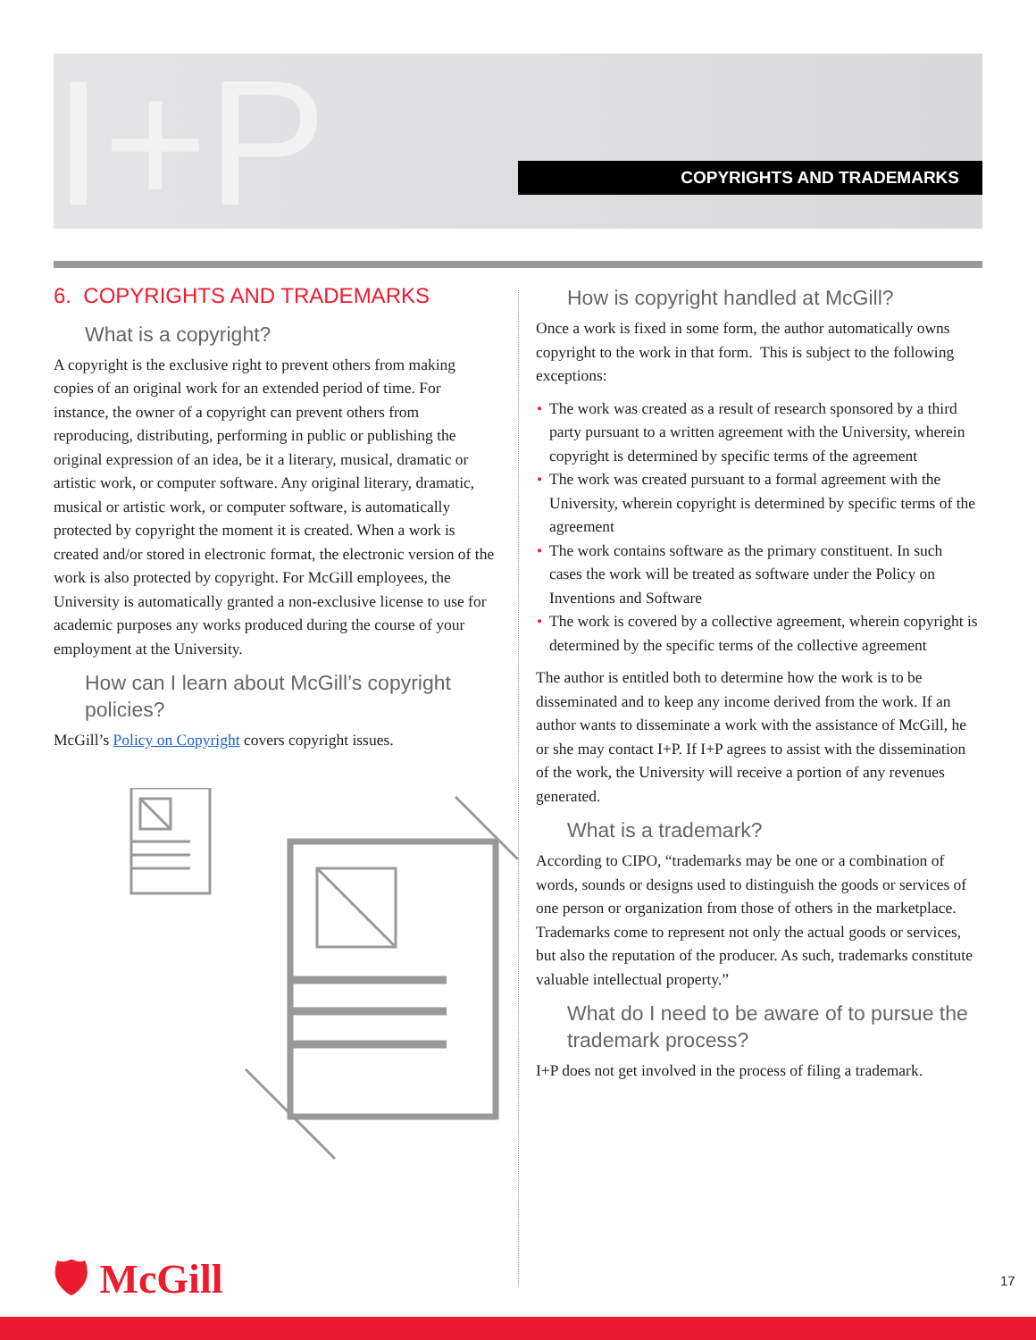I+P COPYRIGHTS AND TRADEMARKS
6. COPYRIGHTS AND TRADEMARKS
What is a copyright?
A copyright is the exclusive right to prevent others from making copies of an original work for an extended period of time. For instance, the owner of a copyright can prevent others from reproducing, distributing, performing in public or publishing the original expression of an idea, be it a literary, musical, dramatic or artistic work, or computer software. Any original literary, dramatic, musical or artistic work, or computer software, is automatically protected by copyright the moment it is created. When a work is created and/or stored in electronic format, the electronic version of the work is also protected by copyright. For McGill employees, the University is automatically granted a non-exclusive license to use for academic purposes any works produced during the course of your employment at the University.
How can I learn about McGill’s copyright policies?
McGill’s Policy on Copyright covers copyright issues.
How is copyright handled at McGill?
Once a work is fixed in some form, the author automatically owns copyright to the work in that form. This is subject to the following exceptions:
• The work was created as a result of research sponsored by a third party pursuant to a written agreement with the University, wherein copyright is determined by specific terms of the agreement
• The work was created pursuant to a formal agreement with the University, wherein copyright is determined by specific terms of the agreement
• The work contains software as the primary constituent. In such cases the work will be treated as software under the Policy on Inventions and Software
• The work is covered by a collective agreement, wherein copyright is determined by the specific terms of the collective agreement
The author is entitled both to determine how the work is to be disseminated and to keep any income derived from the work. If an author wants to disseminate a work with the assistance of McGill, he or she may contact I+P. If I+P agrees to assist with the dissemination of the work, the University will receive a portion of any revenues generated.
What is a trademark?
According to CIPO, “trademarks may be one or a combination of words, sounds or designs used to distinguish the goods or services of one person or organization from those of others in the marketplace. Trademarks come to represent not only the actual goods or services, but also the reputation of the producer. As such, trademarks constitute valuable intellectual property.”
What do I need to be aware of to pursue the trademark process?
I+P does not get involved in the process of filing a trademark.
🛡 McGill 17